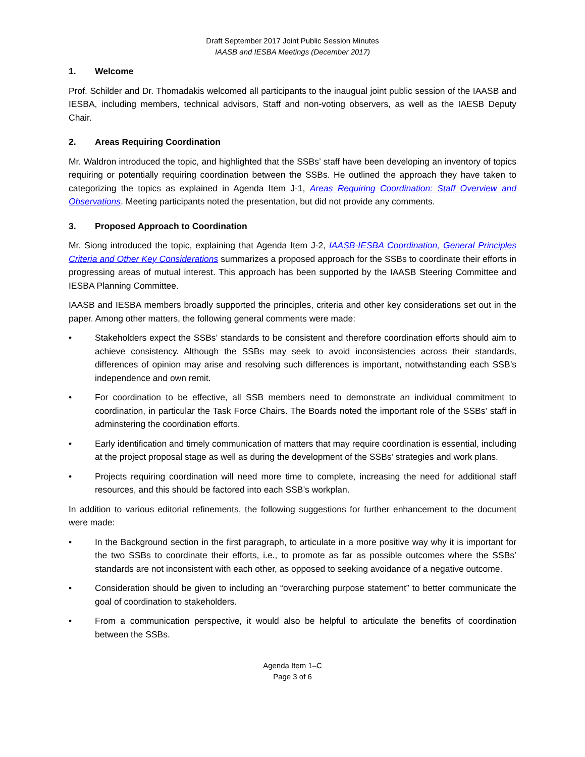Draft September 2017 Joint Public Session Minutes
IAASB and IESBA Meetings (December 2017)
1. Welcome
Prof. Schilder and Dr. Thomadakis welcomed all participants to the inaugual joint public session of the IAASB and IESBA, including members, technical advisors, Staff and non-voting observers, as well as the IAESB Deputy Chair.
2. Areas Requiring Coordination
Mr. Waldron introduced the topic, and highlighted that the SSBs’ staff have been developing an inventory of topics requiring or potentially requiring coordination between the SSBs. He outlined the approach they have taken to categorizing the topics as explained in Agenda Item J-1, Areas Requiring Coordination: Staff Overview and Observations. Meeting participants noted the presentation, but did not provide any comments.
3. Proposed Approach to Coordination
Mr. Siong introduced the topic, explaining that Agenda Item J-2, IAASB-IESBA Coordination, General Principles Criteria and Other Key Considerations summarizes a proposed approach for the SSBs to coordinate their efforts in progressing areas of mutual interest. This approach has been supported by the IAASB Steering Committee and IESBA Planning Committee.
IAASB and IESBA members broadly supported the principles, criteria and other key considerations set out in the paper. Among other matters, the following general comments were made:
• Stakeholders expect the SSBs’ standards to be consistent and therefore coordination efforts should aim to achieve consistency. Although the SSBs may seek to avoid inconsistencies across their standards, differences of opinion may arise and resolving such differences is important, notwithstanding each SSB’s independence and own remit.
• For coordination to be effective, all SSB members need to demonstrate an individual commitment to coordination, in particular the Task Force Chairs. The Boards noted the important role of the SSBs’ staff in adminstering the coordination efforts.
• Early identification and timely communication of matters that may require coordination is essential, including at the project proposal stage as well as during the development of the SSBs’ strategies and work plans.
• Projects requiring coordination will need more time to complete, increasing the need for additional staff resources, and this should be factored into each SSB’s workplan.
In addition to various editorial refinements, the following suggestions for further enhancement to the document were made:
• In the Background section in the first paragraph, to articulate in a more positive way why it is important for the two SSBs to coordinate their efforts, i.e., to promote as far as possible outcomes where the SSBs’ standards are not inconsistent with each other, as opposed to seeking avoidance of a negative outcome.
• Consideration should be given to including an “overarching purpose statement” to better communicate the goal of coordination to stakeholders.
• From a communication perspective, it would also be helpful to articulate the benefits of coordination between the SSBs.
Agenda Item 1–C
Page 3 of 6